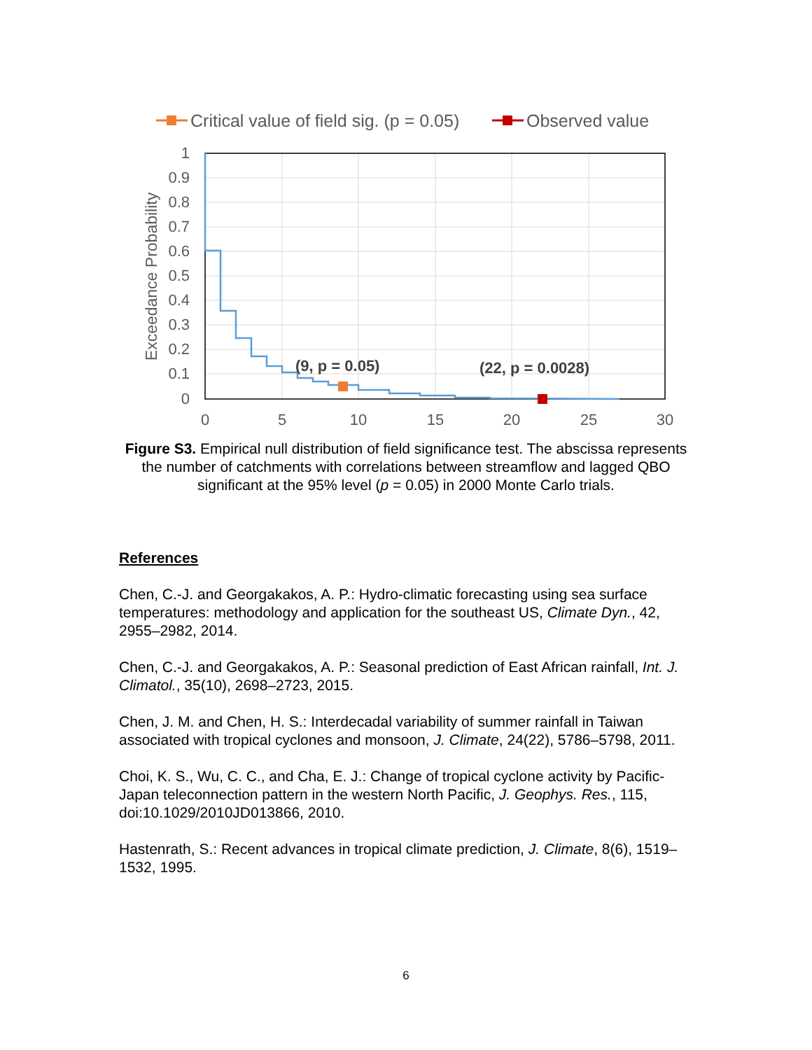Critical value of field sig. (p = 0.05)
Observed value
(9, p = 0.05)
(22, p = 0.0028)
1
0.9
0.8
0.7
0.6
0.5
0.4
0.3
0.2
0.1
0
0
5
10
15
20
25
30
Exceedance Probability
Figure S3. Empirical null distribution of field significance test. The abscissa represents the number of catchments with correlations between streamflow and lagged QBO significant at the 95% level (p = 0.05) in 2000 Monte Carlo trials.
References
Chen, C.-J. and Georgakakos, A. P.: Hydro-climatic forecasting using sea surface temperatures: methodology and application for the southeast US, Climate Dyn., 42, 2955–2982, 2014.
Chen, C.-J. and Georgakakos, A. P.: Seasonal prediction of East African rainfall, Int. J. Climatol., 35(10), 2698–2723, 2015.
Chen, J. M. and Chen, H. S.: Interdecadal variability of summer rainfall in Taiwan associated with tropical cyclones and monsoon, J. Climate, 24(22), 5786–5798, 2011.
Choi, K. S., Wu, C. C., and Cha, E. J.: Change of tropical cyclone activity by Pacific-Japan teleconnection pattern in the western North Pacific, J. Geophys. Res., 115, doi:10.1029/2010JD013866, 2010.
Hastenrath, S.: Recent advances in tropical climate prediction, J. Climate, 8(6), 1519–1532, 1995.
6